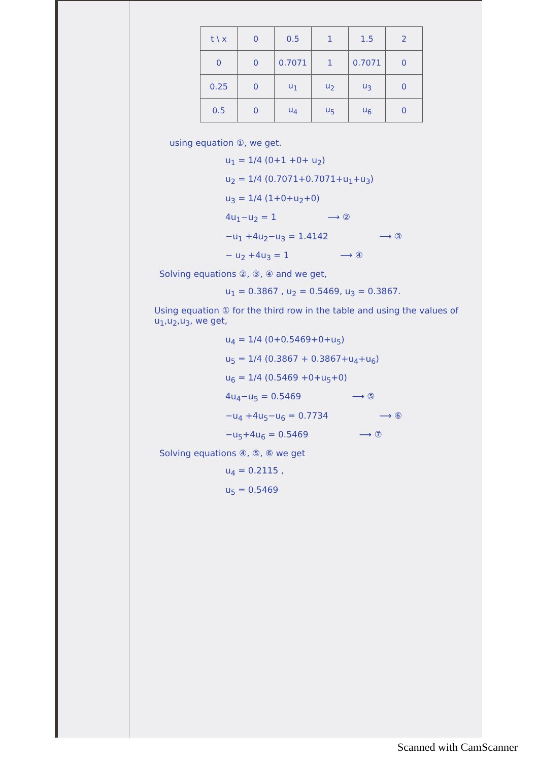| t \ x | 0 | 0.5 | 1 | 1.5 | 2 |
| 0 | 0 | 0.7071 | 1 | 0.7071 | 0 |
| 0.25 | 0 | u<sub>1</sub> | u<sub>2</sub> | u<sub>3</sub> | 0 |
| 0.5 | 0 | u<sub>4</sub> | u<sub>5</sub> | u<sub>6</sub> | 0 |
using equation ①, we get.
u<sub>1</sub> = 1/4 (0+1 +0+ u<sub>2</sub>)
u<sub>2</sub> = 1/4 (0.7071+0.7071+u<sub>1</sub>+u<sub>3</sub>)
u<sub>3</sub> = 1/4 (1+0+u<sub>2</sub>+0)
4u<sub>1</sub>−u<sub>2</sub> = 1 ⟶ ②
−u<sub>1</sub> +4u<sub>2</sub>−u<sub>3</sub> = 1.4142 ⟶ ③
− u<sub>2</sub> +4u<sub>3</sub> = 1 ⟶ ④
Solving equations ②, ③, ④ and we get,
u<sub>1</sub> = 0.3867 , u<sub>2</sub> = 0.5469, u<sub>3</sub> = 0.3867.
Using equation ① for the third row in the table and using the values of u<sub>1</sub>,u<sub>2</sub>,u<sub>3</sub>, we get,
u<sub>4</sub> = 1/4 (0+0.5469+0+u<sub>5</sub>)
u<sub>5</sub> = 1/4 (0.3867 + 0.3867+u<sub>4</sub>+u<sub>6</sub>)
u<sub>6</sub> = 1/4 (0.5469 +0+u<sub>5</sub>+0)
4u<sub>4</sub>−u<sub>5</sub> = 0.5469 ⟶ ⑤
−u<sub>4</sub> +4u<sub>5</sub>−u<sub>6</sub> = 0.7734 ⟶ ⑥
−u<sub>5</sub>+4u<sub>6</sub> = 0.5469 ⟶ ⑦
Solving equations ④, ⑤, ⑥ we get
u<sub>4</sub> = 0.2115 ,
u<sub>5</sub> = 0.5469
Scanned with CamScanner